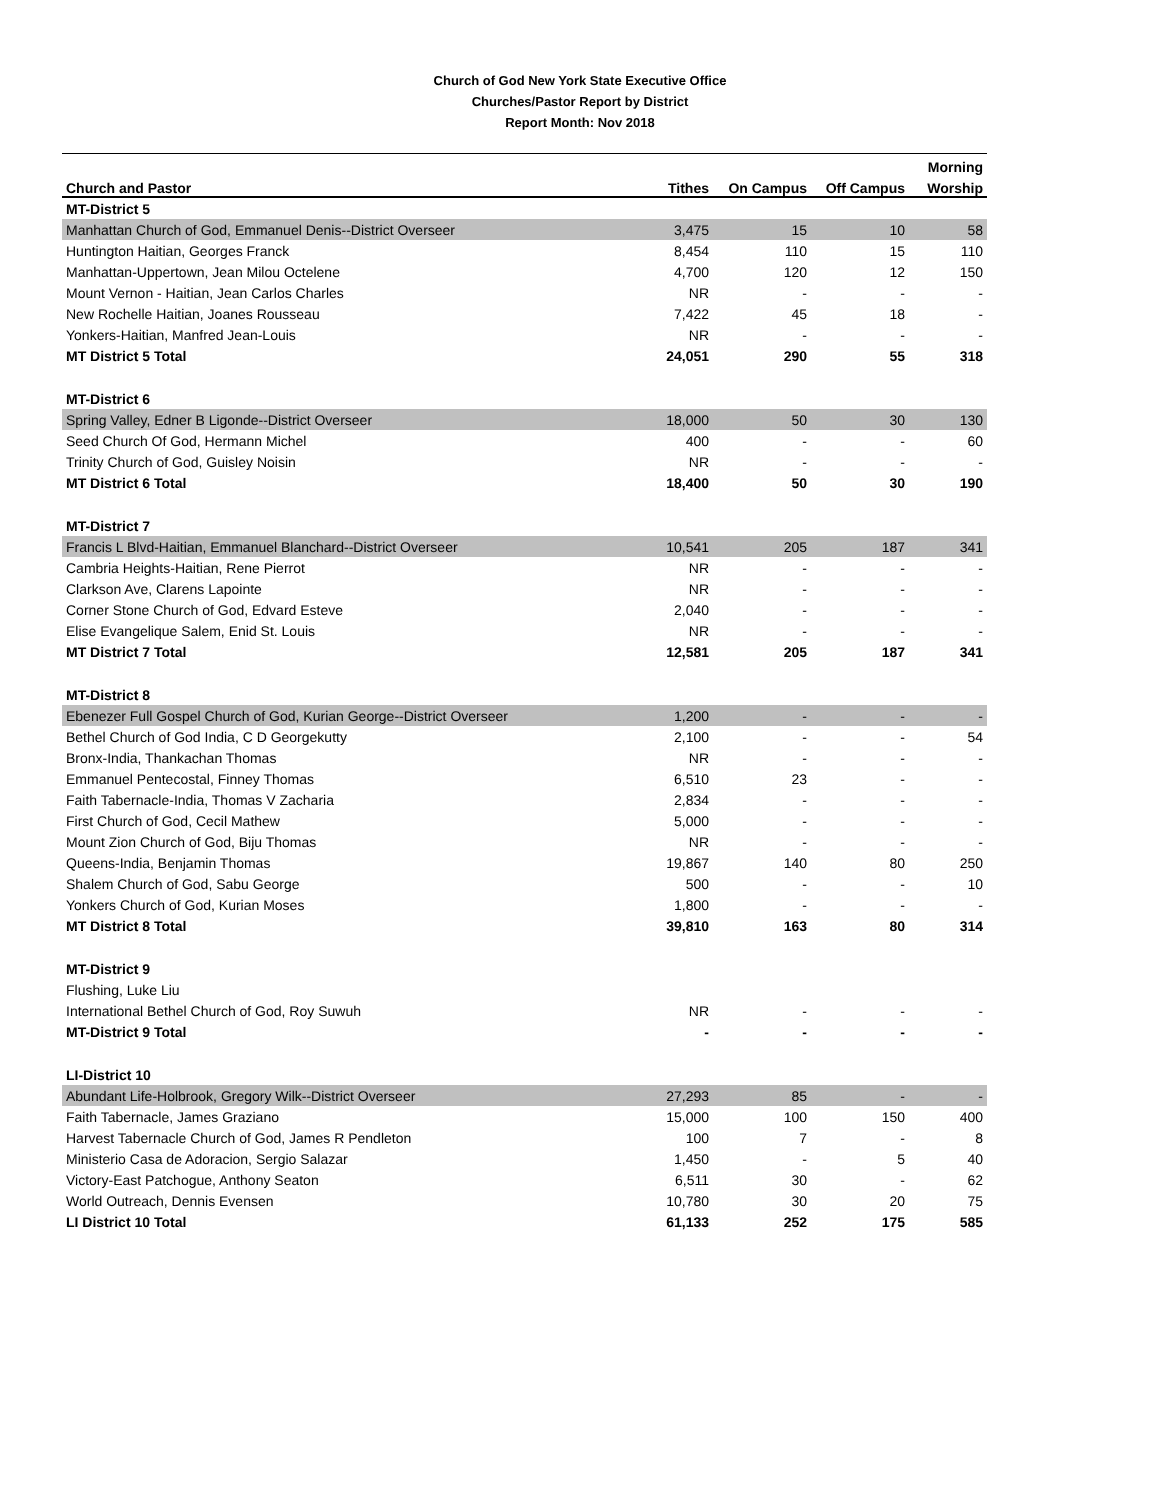Church of God New York State Executive Office
Churches/Pastor Report by District
Report Month: Nov 2018
| | | | | Morning |
| --- | --- | --- | --- | --- |
| Church and Pastor | Tithes | On Campus | Off Campus | Worship |
| MT-District 5 | | | | |
| Manhattan Church of God, Emmanuel Denis--District Overseer | 3,475 | 15 | 10 | 58 |
| Huntington Haitian, Georges Franck | 8,454 | 110 | 15 | 110 |
| Manhattan-Uppertown, Jean Milou Octelene | 4,700 | 120 | 12 | 150 |
| Mount Vernon - Haitian, Jean Carlos Charles | NR | - | - | - |
| New Rochelle Haitian, Joanes Rousseau | 7,422 | 45 | 18 | - |
| Yonkers-Haitian, Manfred Jean-Louis | NR | - | - | - |
| MT District 5 Total | 24,051 | 290 | 55 | 318 |
| MT-District 6 | | | | |
| Spring Valley, Edner B Ligonde--District Overseer | 18,000 | 50 | 30 | 130 |
| Seed Church Of God, Hermann Michel | 400 | - | - | 60 |
| Trinity Church of God, Guisley Noisin | NR | - | - | - |
| MT District 6 Total | 18,400 | 50 | 30 | 190 |
| MT-District 7 | | | | |
| Francis L Blvd-Haitian, Emmanuel Blanchard--District Overseer | 10,541 | 205 | 187 | 341 |
| Cambria Heights-Haitian, Rene Pierrot | NR | - | - | - |
| Clarkson Ave, Clarens Lapointe | NR | - | - | - |
| Corner Stone Church of God, Edvard Esteve | 2,040 | - | - | - |
| Elise Evangelique Salem, Enid St. Louis | NR | - | - | - |
| MT District 7 Total | 12,581 | 205 | 187 | 341 |
| MT-District 8 | | | | |
| Ebenezer Full Gospel Church of God, Kurian George--District Overseer | 1,200 | - | - | - |
| Bethel Church of God India, C D Georgekutty | 2,100 | - | - | 54 |
| Bronx-India, Thankachan Thomas | NR | - | - | - |
| Emmanuel Pentecostal, Finney Thomas | 6,510 | 23 | - | - |
| Faith Tabernacle-India, Thomas V Zacharia | 2,834 | - | - | - |
| First Church of God, Cecil Mathew | 5,000 | - | - | - |
| Mount Zion Church of God, Biju Thomas | NR | - | - | - |
| Queens-India, Benjamin Thomas | 19,867 | 140 | 80 | 250 |
| Shalem Church of God, Sabu George | 500 | - | - | 10 |
| Yonkers Church of God, Kurian Moses | 1,800 | - | - | - |
| MT District 8 Total | 39,810 | 163 | 80 | 314 |
| MT-District 9 | | | | |
| Flushing, Luke Liu | | | | |
| International Bethel Church of God, Roy Suwuh | NR | - | - | - |
| MT-District 9 Total | - | - | - | - |
| LI-District 10 | | | | |
| Abundant Life-Holbrook, Gregory Wilk--District Overseer | 27,293 | 85 | - | - |
| Faith Tabernacle, James Graziano | 15,000 | 100 | 150 | 400 |
| Harvest Tabernacle Church of God, James R Pendleton | 100 | 7 | - | 8 |
| Ministerio Casa de Adoracion, Sergio Salazar | 1,450 | - | 5 | 40 |
| Victory-East Patchogue, Anthony Seaton | 6,511 | 30 | - | 62 |
| World Outreach, Dennis Evensen | 10,780 | 30 | 20 | 75 |
| LI District 10 Total | 61,133 | 252 | 175 | 585 |